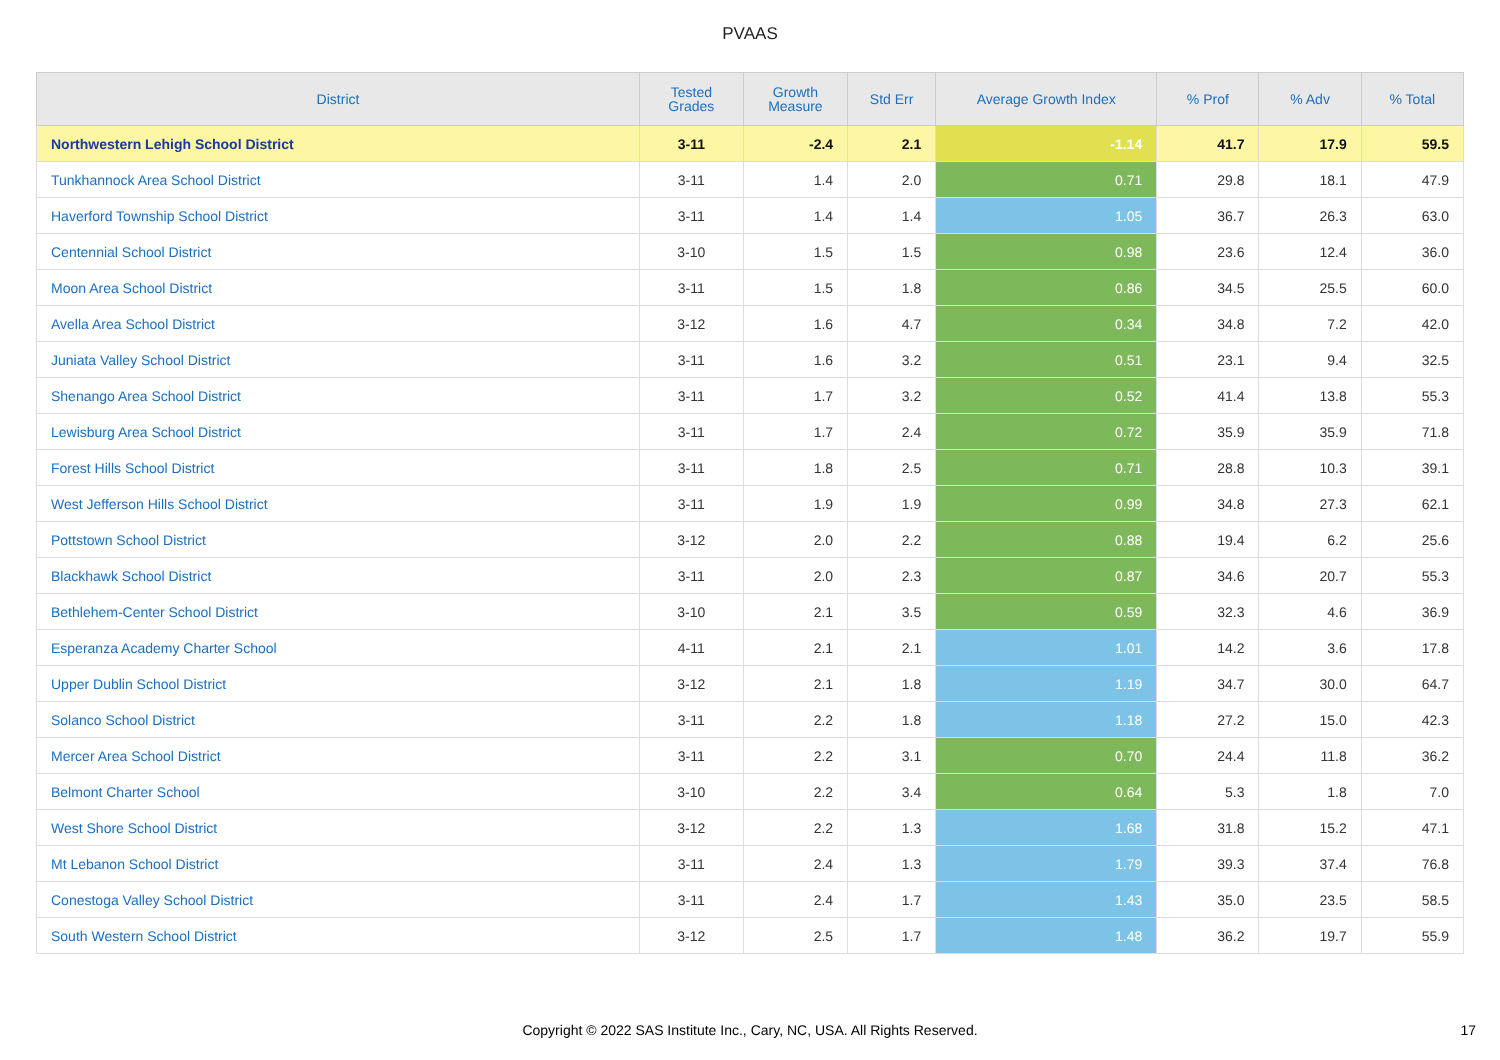PVAAS
| District | Tested Grades | Growth Measure | Std Err | Average Growth Index | % Prof | % Adv | % Total |
| --- | --- | --- | --- | --- | --- | --- | --- |
| Northwestern Lehigh School District | 3-11 | -2.4 | 2.1 | -1.14 | 41.7 | 17.9 | 59.5 |
| Tunkhannock Area School District | 3-11 | 1.4 | 2.0 | 0.71 | 29.8 | 18.1 | 47.9 |
| Haverford Township School District | 3-11 | 1.4 | 1.4 | 1.05 | 36.7 | 26.3 | 63.0 |
| Centennial School District | 3-10 | 1.5 | 1.5 | 0.98 | 23.6 | 12.4 | 36.0 |
| Moon Area School District | 3-11 | 1.5 | 1.8 | 0.86 | 34.5 | 25.5 | 60.0 |
| Avella Area School District | 3-12 | 1.6 | 4.7 | 0.34 | 34.8 | 7.2 | 42.0 |
| Juniata Valley School District | 3-11 | 1.6 | 3.2 | 0.51 | 23.1 | 9.4 | 32.5 |
| Shenango Area School District | 3-11 | 1.7 | 3.2 | 0.52 | 41.4 | 13.8 | 55.3 |
| Lewisburg Area School District | 3-11 | 1.7 | 2.4 | 0.72 | 35.9 | 35.9 | 71.8 |
| Forest Hills School District | 3-11 | 1.8 | 2.5 | 0.71 | 28.8 | 10.3 | 39.1 |
| West Jefferson Hills School District | 3-11 | 1.9 | 1.9 | 0.99 | 34.8 | 27.3 | 62.1 |
| Pottstown School District | 3-12 | 2.0 | 2.2 | 0.88 | 19.4 | 6.2 | 25.6 |
| Blackhawk School District | 3-11 | 2.0 | 2.3 | 0.87 | 34.6 | 20.7 | 55.3 |
| Bethlehem-Center School District | 3-10 | 2.1 | 3.5 | 0.59 | 32.3 | 4.6 | 36.9 |
| Esperanza Academy Charter School | 4-11 | 2.1 | 2.1 | 1.01 | 14.2 | 3.6 | 17.8 |
| Upper Dublin School District | 3-12 | 2.1 | 1.8 | 1.19 | 34.7 | 30.0 | 64.7 |
| Solanco School District | 3-11 | 2.2 | 1.8 | 1.18 | 27.2 | 15.0 | 42.3 |
| Mercer Area School District | 3-11 | 2.2 | 3.1 | 0.70 | 24.4 | 11.8 | 36.2 |
| Belmont Charter School | 3-10 | 2.2 | 3.4 | 0.64 | 5.3 | 1.8 | 7.0 |
| West Shore School District | 3-12 | 2.2 | 1.3 | 1.68 | 31.8 | 15.2 | 47.1 |
| Mt Lebanon School District | 3-11 | 2.4 | 1.3 | 1.79 | 39.3 | 37.4 | 76.8 |
| Conestoga Valley School District | 3-11 | 2.4 | 1.7 | 1.43 | 35.0 | 23.5 | 58.5 |
| South Western School District | 3-12 | 2.5 | 1.7 | 1.48 | 36.2 | 19.7 | 55.9 |
Copyright © 2022 SAS Institute Inc., Cary, NC, USA. All Rights Reserved. 17